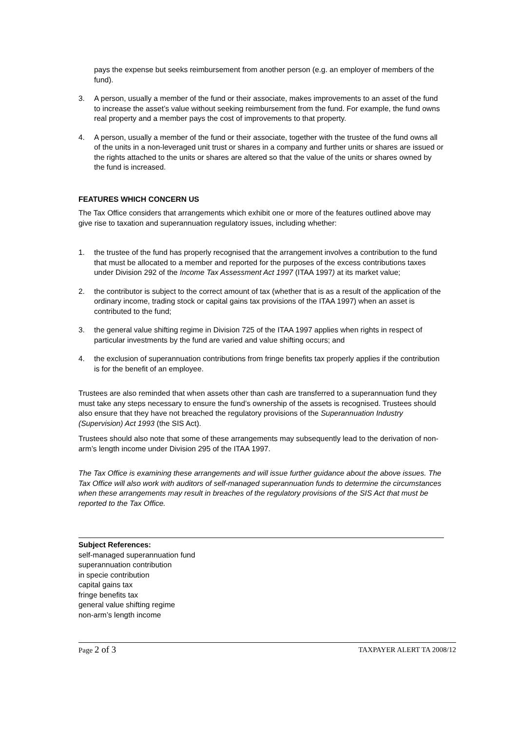pays the expense but seeks reimbursement from another person (e.g. an employer of members of the fund).
3. A person, usually a member of the fund or their associate, makes improvements to an asset of the fund to increase the asset’s value without seeking reimbursement from the fund. For example, the fund owns real property and a member pays the cost of improvements to that property.
4. A person, usually a member of the fund or their associate, together with the trustee of the fund owns all of the units in a non-leveraged unit trust or shares in a company and further units or shares are issued or the rights attached to the units or shares are altered so that the value of the units or shares owned by the fund is increased.
FEATURES WHICH CONCERN US
The Tax Office considers that arrangements which exhibit one or more of the features outlined above may give rise to taxation and superannuation regulatory issues, including whether:
1. the trustee of the fund has properly recognised that the arrangement involves a contribution to the fund that must be allocated to a member and reported for the purposes of the excess contributions taxes under Division 292 of the Income Tax Assessment Act 1997 (ITAA 1997) at its market value;
2. the contributor is subject to the correct amount of tax (whether that is as a result of the application of the ordinary income, trading stock or capital gains tax provisions of the ITAA 1997) when an asset is contributed to the fund;
3. the general value shifting regime in Division 725 of the ITAA 1997 applies when rights in respect of particular investments by the fund are varied and value shifting occurs; and
4. the exclusion of superannuation contributions from fringe benefits tax properly applies if the contribution is for the benefit of an employee.
Trustees are also reminded that when assets other than cash are transferred to a superannuation fund they must take any steps necessary to ensure the fund’s ownership of the assets is recognised. Trustees should also ensure that they have not breached the regulatory provisions of the Superannuation Industry (Supervision) Act 1993 (the SIS Act).
Trustees should also note that some of these arrangements may subsequently lead to the derivation of non-arm’s length income under Division 295 of the ITAA 1997.
The Tax Office is examining these arrangements and will issue further guidance about the above issues. The Tax Office will also work with auditors of self-managed superannuation funds to determine the circumstances when these arrangements may result in breaches of the regulatory provisions of the SIS Act that must be reported to the Tax Office.
Subject References:
self-managed superannuation fund
superannuation contribution
in specie contribution
capital gains tax
fringe benefits tax
general value shifting regime
non-arm’s length income
Page 2 of 3 TAXPAYER ALERT TA 2008/12